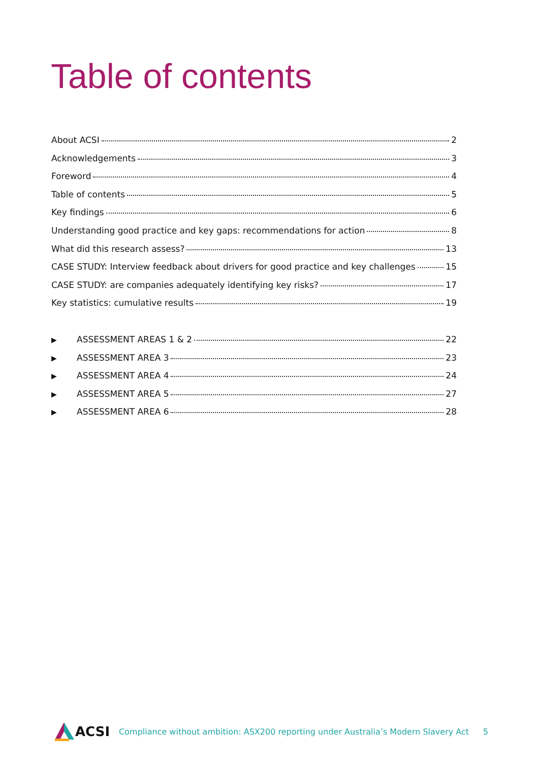Table of contents
About ACSI 2
Acknowledgements 3
Foreword 4
Table of contents 5
Key findings 6
Understanding good practice and key gaps: recommendations for action 8
What did this research assess? 13
CASE STUDY: Interview feedback about drivers for good practice and key challenges 15
CASE STUDY: are companies adequately identifying key risks? 17
Key statistics: cumulative results 19
▶ ASSESSMENT AREAS 1 & 2 22
▶ ASSESSMENT AREA 3 23
▶ ASSESSMENT AREA 4 24
▶ ASSESSMENT AREA 5 27
▶ ASSESSMENT AREA 6 28
ACSI
Compliance without ambition: ASX200 reporting under Australia’s Modern Slavery Act 5